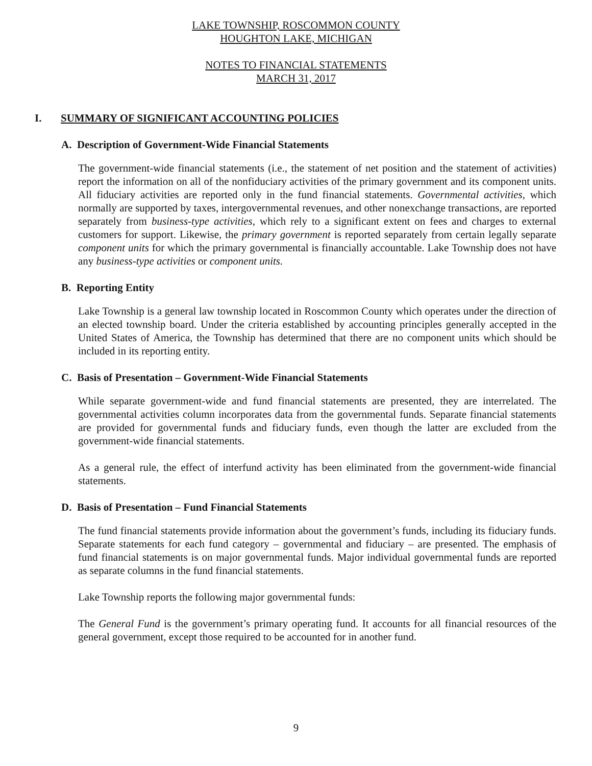LAKE TOWNSHIP, ROSCOMMON COUNTY
HOUGHTON LAKE, MICHIGAN
NOTES TO FINANCIAL STATEMENTS
MARCH 31, 2017
I. SUMMARY OF SIGNIFICANT ACCOUNTING POLICIES
A. Description of Government-Wide Financial Statements
The government-wide financial statements (i.e., the statement of net position and the statement of activities) report the information on all of the nonfiduciary activities of the primary government and its component units. All fiduciary activities are reported only in the fund financial statements. Governmental activities, which normally are supported by taxes, intergovernmental revenues, and other nonexchange transactions, are reported separately from business-type activities, which rely to a significant extent on fees and charges to external customers for support. Likewise, the primary government is reported separately from certain legally separate component units for which the primary governmental is financially accountable. Lake Township does not have any business-type activities or component units.
B. Reporting Entity
Lake Township is a general law township located in Roscommon County which operates under the direction of an elected township board. Under the criteria established by accounting principles generally accepted in the United States of America, the Township has determined that there are no component units which should be included in its reporting entity.
C. Basis of Presentation – Government-Wide Financial Statements
While separate government-wide and fund financial statements are presented, they are interrelated. The governmental activities column incorporates data from the governmental funds. Separate financial statements are provided for governmental funds and fiduciary funds, even though the latter are excluded from the government-wide financial statements.
As a general rule, the effect of interfund activity has been eliminated from the government-wide financial statements.
D. Basis of Presentation – Fund Financial Statements
The fund financial statements provide information about the government’s funds, including its fiduciary funds. Separate statements for each fund category – governmental and fiduciary – are presented. The emphasis of fund financial statements is on major governmental funds. Major individual governmental funds are reported as separate columns in the fund financial statements.
Lake Township reports the following major governmental funds:
The General Fund is the government’s primary operating fund. It accounts for all financial resources of the general government, except those required to be accounted for in another fund.
9